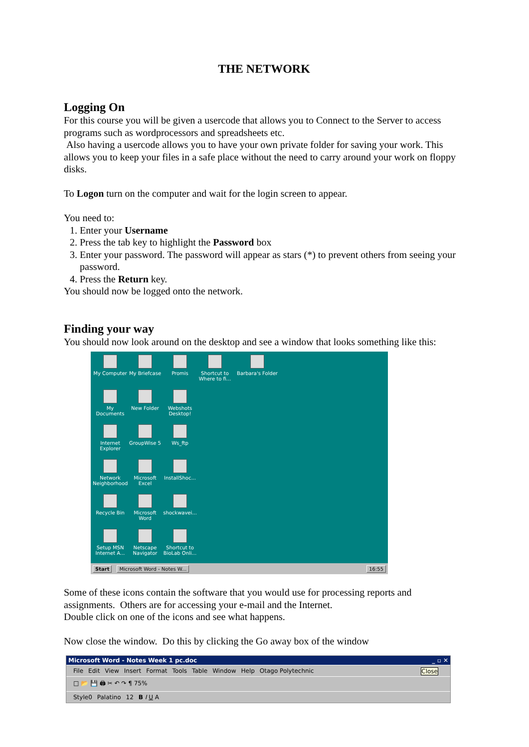THE NETWORK
Logging On
For this course you will be given a usercode that allows you to Connect to the Server to access programs such as wordprocessors and spreadsheets etc.
Also having a usercode allows you to have your own private folder for saving your work. This allows you to keep your files in a safe place without the need to carry around your work on floppy disks.
To Logon turn on the computer and wait for the login screen to appear.
You need to:
1. Enter your Username
2. Press the tab key to highlight the Password box
3. Enter your password. The password will appear as stars (*) to prevent others from seeing your password.
4. Press the Return key.
You should now be logged onto the network.
Finding your way
You should now look around on the desktop and see a window that looks something like this:
My Computer
My Briefcase
Promis
Shortcut to Where to fi...
Barbara's Folder
My Documents
New Folder
Webshots Desktop!
Internet Explorer
GroupWise 5
Ws_ftp
Network Neighborhood
Microsoft Excel
InstallShoc...
Recycle Bin
Microsoft Word
shockwavei...
Setup MSN Internet A...
Netscape Navigator
Shortcut to BioLab Onli...
Start Microsoft Word - Notes W... 16:55
Some of these icons contain the software that you would use for processing reports and assignments. Others are for accessing your e-mail and the Internet.
Double click on one of the icons and see what happens.
Now close the window. Do this by clicking the Go away box of the window
Microsoft Word - Notes Week 1 pc.doc _ ▫ ✕
File Edit View Insert Format Tools Table Window Help Otago Polytechnic Close
□ 📂 💾 🖨 ✂ ↶ ↷ ¶ 75%
Style0 Palatino 12 B I U A